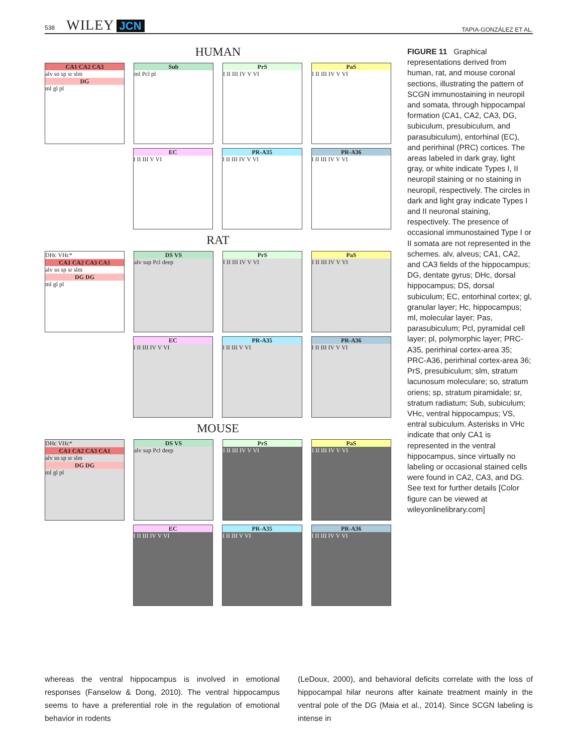538 WILEY JCN
TAPIA-GONZÁLEZ ET AL.
HUMAN
CA1 CA2 CA3
alv so sp sr slm
DG
ml gl pl
Sub
ml Pcl pl
PrS
I II III IV V VI
PaS
I II III IV V VI
EC
I II III V VI
PR-A35
I II III IV V VI
PR-A36
I II III IV V VI
RAT
DHc VHc*
CA1 CA2 CA3 CA1
alv so sp sr slm
DG DG
ml gl pl
DS VS
alv sup Pcl deep
PrS
I II III IV V VI
PaS
I II III IV V VI
EC
I II III IV V VI
PR-A35
I II III V VI
PR-A36
I II III IV V VI
MOUSE
DHc VHc*
CA1 CA2 CA3 CA1
alv so sp sr slm
DG DG
ml gl pl
DS VS
alv sup Pcl deep
PrS
I II III IV V VI
PaS
I II III IV V VI
EC
I II III IV V VI
PR-A35
I II III V VI
PR-A36
I II III IV V VI
FIGURE 11 Graphical representations derived from human, rat, and mouse coronal sections, illustrating the pattern of SCGN immunostaining in neuropil and somata, through hippocampal formation (CA1, CA2, CA3, DG, subiculum, presubiculum, and parasubiculum), entorhinal (EC), and perirhinal (PRC) cortices. The areas labeled in dark gray, light gray, or white indicate Types I, II neuropil staining or no staining in neuropil, respectively. The circles in dark and light gray indicate Types I and II neuronal staining, respectively. The presence of occasional immunostained Type I or II somata are not represented in the schemes. alv, alveus; CA1, CA2, and CA3 fields of the hippocampus; DG, dentate gyrus; DHc, dorsal hippocampus; DS, dorsal subiculum; EC, entorhinal cortex; gl, granular layer; Hc, hippocampus; ml, molecular layer; Pas, parasubiculum; Pcl, pyramidal cell layer; pl, polymorphic layer; PRC-A35, perirhinal cortex-area 35; PRC-A36, perirhinal cortex-area 36; PrS, presubiculum; slm, stratum lacunosum moleculare; so, stratum oriens; sp, stratum piramidale; sr, stratum radiatum; Sub, subiculum; VHc, ventral hippocampus; VS, entral subiculum. Asterisks in VHc indicate that only CA1 is represented in the ventral hippocampus, since virtually no labeling or occasional stained cells were found in CA2, CA3, and DG. See text for further details [Color figure can be viewed at wileyonlinelibrary.com]
whereas the ventral hippocampus is involved in emotional responses (Fanselow & Dong, 2010). The ventral hippocampus seems to have a preferential role in the regulation of emotional behavior in rodents
(LeDoux, 2000), and behavioral deficits correlate with the loss of hippocampal hilar neurons after kainate treatment mainly in the ventral pole of the DG (Maia et al., 2014). Since SCGN labeling is intense in